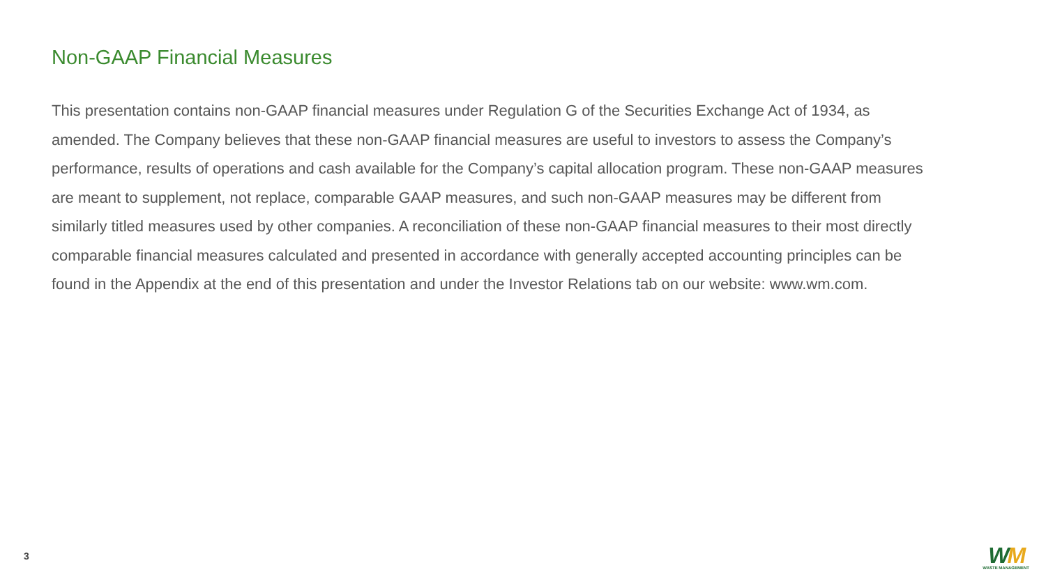Non-GAAP Financial Measures
This presentation contains non-GAAP financial measures under Regulation G of the Securities Exchange Act of 1934, as amended. The Company believes that these non-GAAP financial measures are useful to investors to assess the Company’s performance, results of operations and cash available for the Company’s capital allocation program. These non-GAAP measures are meant to supplement, not replace, comparable GAAP measures, and such non-GAAP measures may be different from similarly titled measures used by other companies. A reconciliation of these non-GAAP financial measures to their most directly comparable financial measures calculated and presented in accordance with generally accepted accounting principles can be found in the Appendix at the end of this presentation and under the Investor Relations tab on our website: www.wm.com.
3
WM
WASTE MANAGEMENT